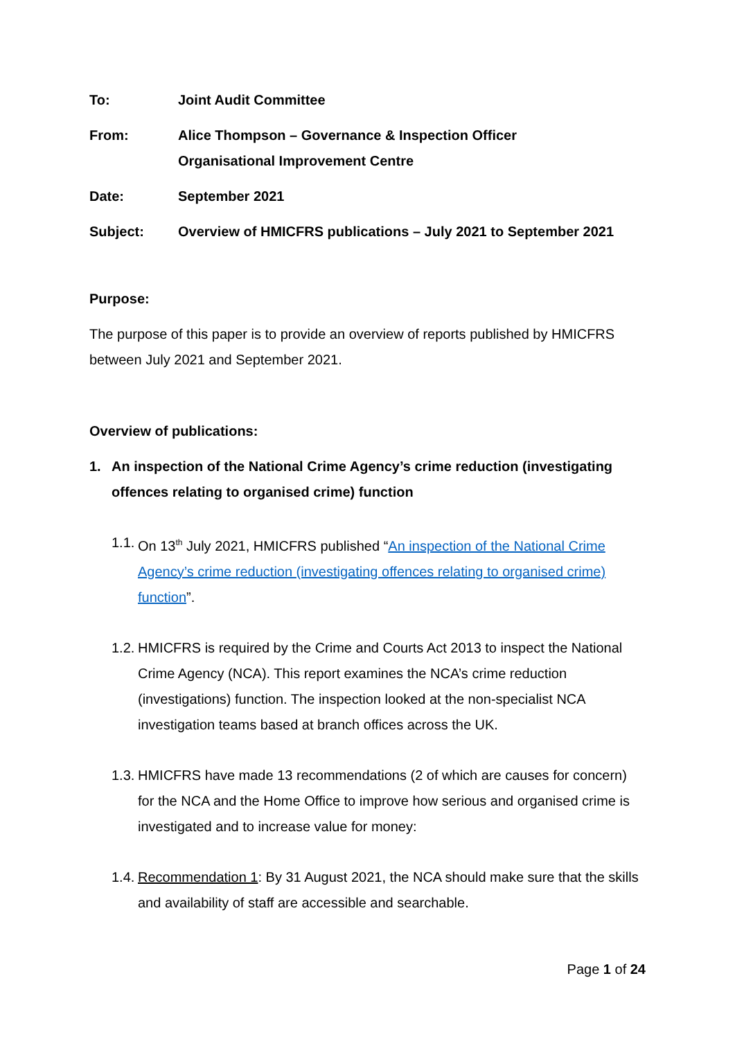To: Joint Audit Committee
From: Alice Thompson – Governance & Inspection Officer
Organisational Improvement Centre
Date: September 2021
Subject: Overview of HMICFRS publications – July 2021 to September 2021
Purpose:
The purpose of this paper is to provide an overview of reports published by HMICFRS between July 2021 and September 2021.
Overview of publications:
1. An inspection of the National Crime Agency’s crime reduction (investigating offences relating to organised crime) function
1.1.
On 13<sup>th</sup> July 2021, HMICFRS published “An inspection of the National Crime Agency’s crime reduction (investigating offences relating to organised crime) function”.
1.2.
HMICFRS is required by the Crime and Courts Act 2013 to inspect the National Crime Agency (NCA). This report examines the NCA’s crime reduction (investigations) function. The inspection looked at the non-specialist NCA investigation teams based at branch offices across the UK.
1.3.
HMICFRS have made 13 recommendations (2 of which are causes for concern) for the NCA and the Home Office to improve how serious and organised crime is investigated and to increase value for money:
1.4.
Recommendation 1: By 31 August 2021, the NCA should make sure that the skills and availability of staff are accessible and searchable.
Page 1 of 24